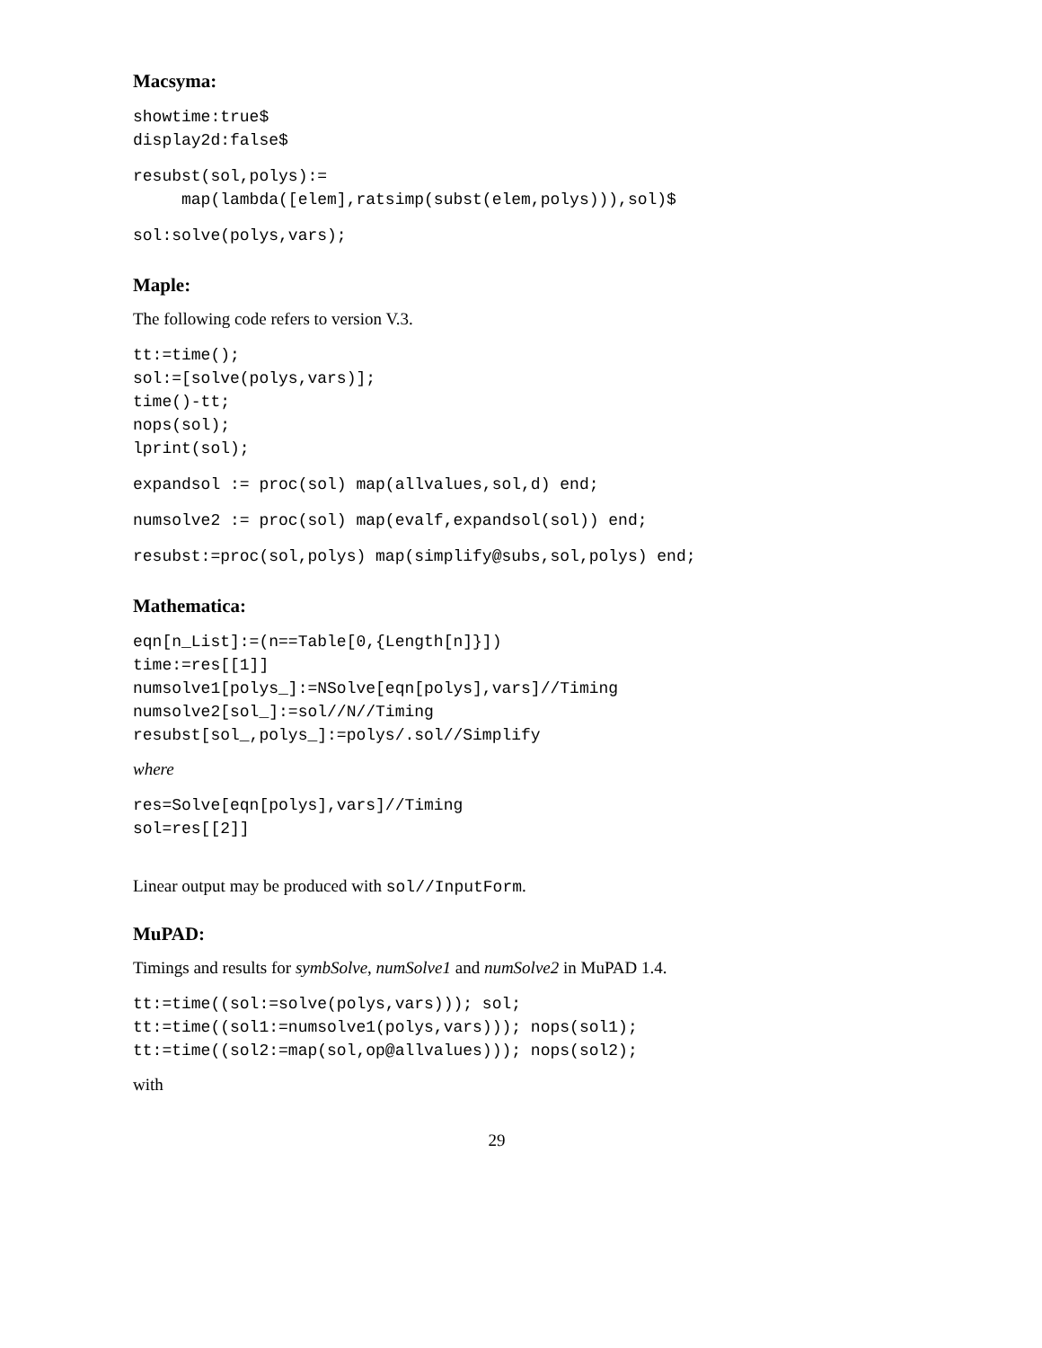Macsyma:
showtime:true$
display2d:false$
resubst(sol,polys):=
     map(lambda([elem],ratsimp(subst(elem,polys))),sol)$
sol:solve(polys,vars);
Maple:
The following code refers to version V.3.
tt:=time();
sol:=[solve(polys,vars)];
time()-tt;
nops(sol);
lprint(sol);
expandsol := proc(sol) map(allvalues,sol,d) end;
numsolve2 := proc(sol) map(evalf,expandsol(sol)) end;
resubst:=proc(sol,polys) map(simplify@subs,sol,polys) end;
Mathematica:
eqn[n_List]:=(n==Table[0,{Length[n]}])
time:=res[[1]]
numsolve1[polys_]:=NSolve[eqn[polys],vars]//Timing
numsolve2[sol_]:=sol//N//Timing
resubst[sol_,polys_]:=polys/.sol//Simplify
where
res=Solve[eqn[polys],vars]//Timing
sol=res[[2]]
Linear output may be produced with sol//InputForm.
MuPAD:
Timings and results for symbSolve, numSolve1 and numSolve2 in MuPAD 1.4.
tt:=time((sol:=solve(polys,vars))); sol;
tt:=time((sol1:=numsolve1(polys,vars))); nops(sol1);
tt:=time((sol2:=map(sol,op@allvalues))); nops(sol2);
with
29